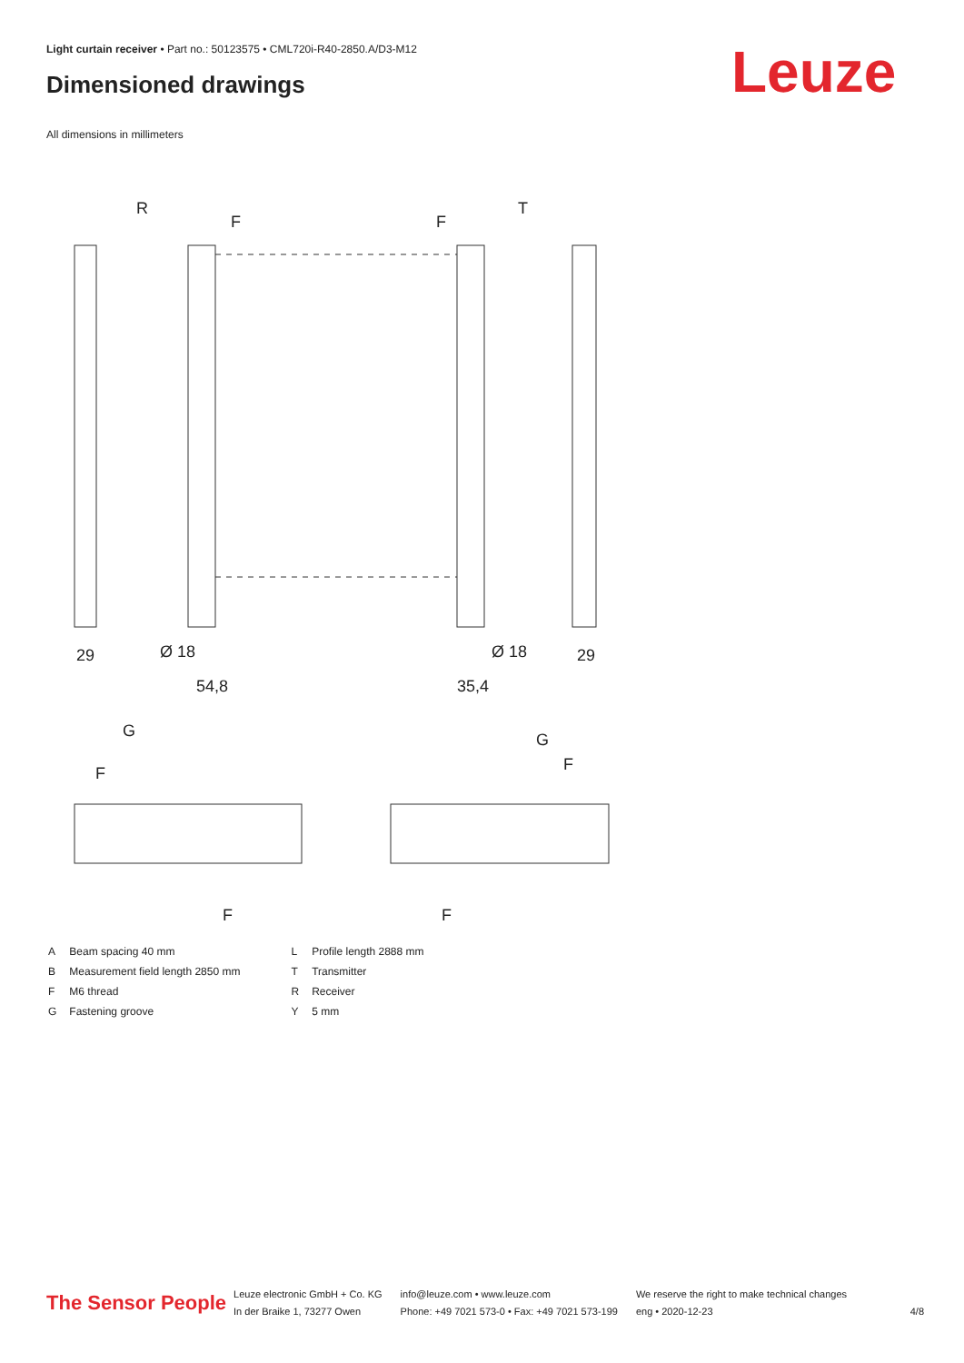Light curtain receiver • Part no.: 50123575 • CML720i-R40-2850.A/D3-M12
Dimensioned drawings Leuze
All dimensions in millimeters
R
T
F
F
29
Ø 18
54,8
Ø 18
35,4
29
G
G
F
F
F
F
| A | Beam spacing 40 mm |
| B | Measurement field length 2850 mm |
| F | M6 thread |
| G | Fastening groove |
| L | Profile length 2888 mm |
| T | Transmitter |
| R | Receiver |
| Y | 5 mm |
The Sensor People
Leuze electronic GmbH + Co. KG
In der Braike 1, 73277 Owen
info@leuze.com • www.leuze.com
Phone: +49 7021 573-0 • Fax: +49 7021 573-199
We reserve the right to make technical changes
eng • 2020-12-23
4/8